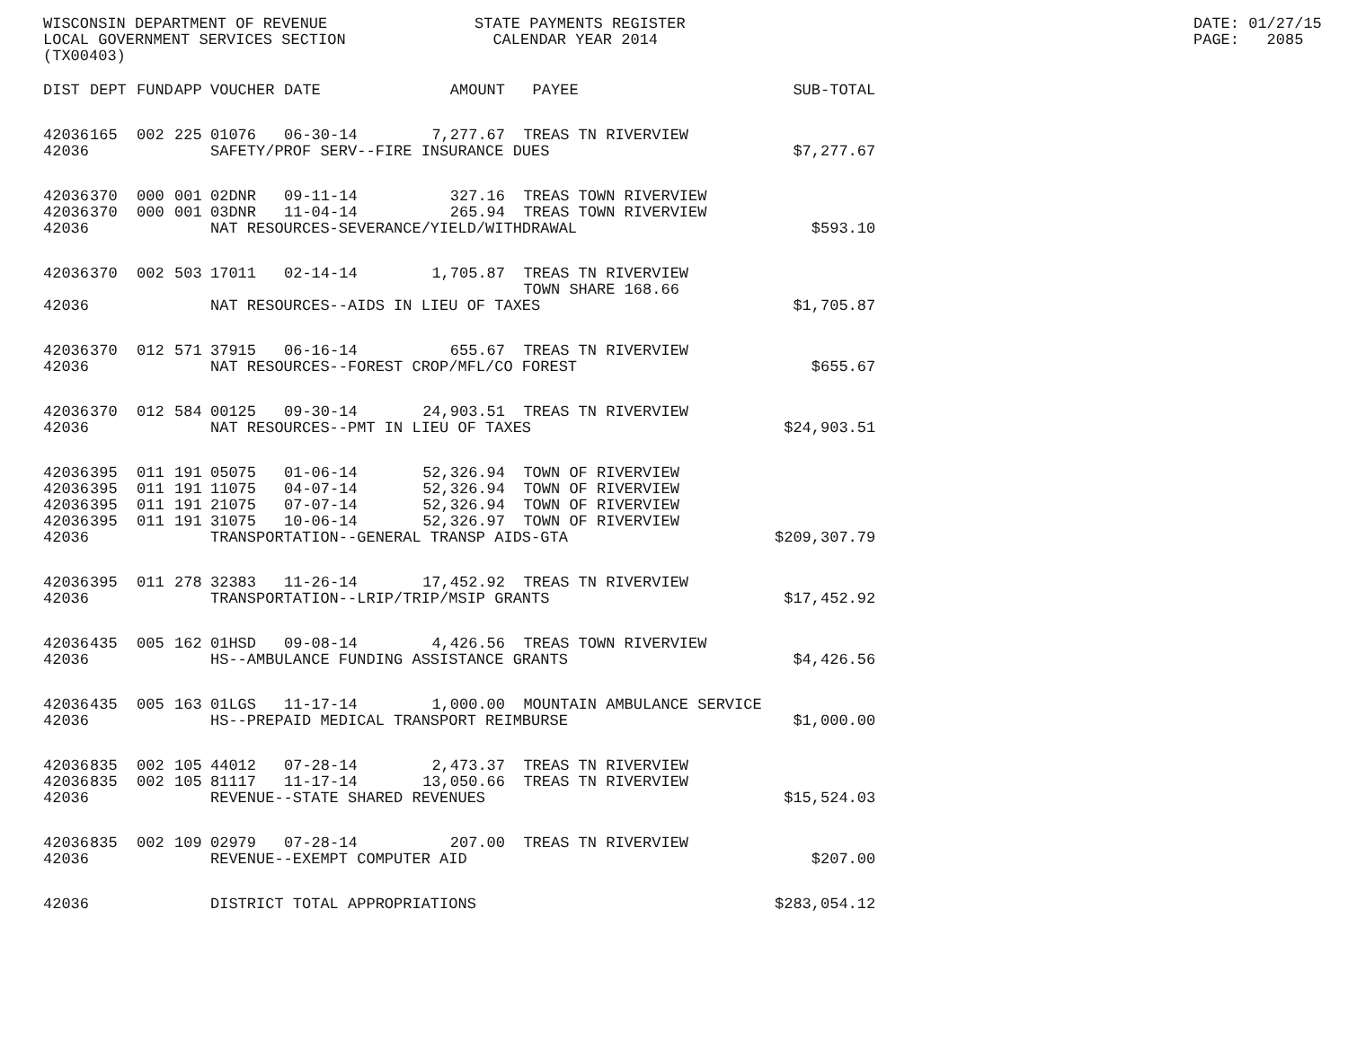WISCONSIN DEPARTMENT OF REVENUE LOCAL GOVERNMENT SERVICES SECTION (TX00403)
STATE PAYMENTS REGISTER CALENDAR YEAR 2014
DATE: 01/27/15 PAGE: 2085
| DIST | DEPT | FUND | APP | VOUCHER | DATE | AMOUNT | PAYEE | SUB-TOTAL |
| --- | --- | --- | --- | --- | --- | --- | --- | --- |
| 42036 | 165 | 002 | 225 | 01076 | 06-30-14 | 7,277.67 | TREAS TN RIVERVIEW | |
| 42036 | | | | SAFETY/PROF SERV--FIRE INSURANCE DUES | | | | $7,277.67 |
| 42036 | 370 | 000 | 001 | 02DNR | 09-11-14 | 327.16 | TREAS TOWN RIVERVIEW | |
| 42036 | 370 | 000 | 001 | 03DNR | 11-04-14 | 265.94 | TREAS TOWN RIVERVIEW | |
| 42036 | | | | NAT RESOURCES-SEVERANCE/YIELD/WITHDRAWAL | | | | $593.10 |
| 42036 | 370 | 002 | 503 | 17011 | 02-14-14 | 1,705.87 | TREAS TN RIVERVIEW TOWN SHARE 168.66 | |
| 42036 | | | | NAT RESOURCES--AIDS IN LIEU OF TAXES | | | | $1,705.87 |
| 42036 | 370 | 012 | 571 | 37915 | 06-16-14 | 655.67 | TREAS TN RIVERVIEW | |
| 42036 | | | | NAT RESOURCES--FOREST CROP/MFL/CO FOREST | | | | $655.67 |
| 42036 | 370 | 012 | 584 | 00125 | 09-30-14 | 24,903.51 | TREAS TN RIVERVIEW | |
| 42036 | | | | NAT RESOURCES--PMT IN LIEU OF TAXES | | | | $24,903.51 |
| 42036 | 395 | 011 | 191 | 05075 | 01-06-14 | 52,326.94 | TOWN OF RIVERVIEW | |
| 42036 | 395 | 011 | 191 | 11075 | 04-07-14 | 52,326.94 | TOWN OF RIVERVIEW | |
| 42036 | 395 | 011 | 191 | 21075 | 07-07-14 | 52,326.94 | TOWN OF RIVERVIEW | |
| 42036 | 395 | 011 | 191 | 31075 | 10-06-14 | 52,326.97 | TOWN OF RIVERVIEW | |
| 42036 | | | | TRANSPORTATION--GENERAL TRANSP AIDS-GTA | | | | $209,307.79 |
| 42036 | 395 | 011 | 278 | 32383 | 11-26-14 | 17,452.92 | TREAS TN RIVERVIEW | |
| 42036 | | | | TRANSPORTATION--LRIP/TRIP/MSIP GRANTS | | | | $17,452.92 |
| 42036 | 435 | 005 | 162 | 01HSD | 09-08-14 | 4,426.56 | TREAS TOWN RIVERVIEW | |
| 42036 | | | | HS--AMBULANCE FUNDING ASSISTANCE GRANTS | | | | $4,426.56 |
| 42036 | 435 | 005 | 163 | 01LGS | 11-17-14 | 1,000.00 | MOUNTAIN AMBULANCE SERVICE | |
| 42036 | | | | HS--PREPAID MEDICAL TRANSPORT REIMBURSE | | | | $1,000.00 |
| 42036 | 835 | 002 | 105 | 44012 | 07-28-14 | 2,473.37 | TREAS TN RIVERVIEW | |
| 42036 | 835 | 002 | 105 | 81117 | 11-17-14 | 13,050.66 | TREAS TN RIVERVIEW | |
| 42036 | | | | REVENUE--STATE SHARED REVENUES | | | | $15,524.03 |
| 42036 | 835 | 002 | 109 | 02979 | 07-28-14 | 207.00 | TREAS TN RIVERVIEW | |
| 42036 | | | | REVENUE--EXEMPT COMPUTER AID | | | | $207.00 |
| 42036 | | | | DISTRICT TOTAL APPROPRIATIONS | | | | $283,054.12 |